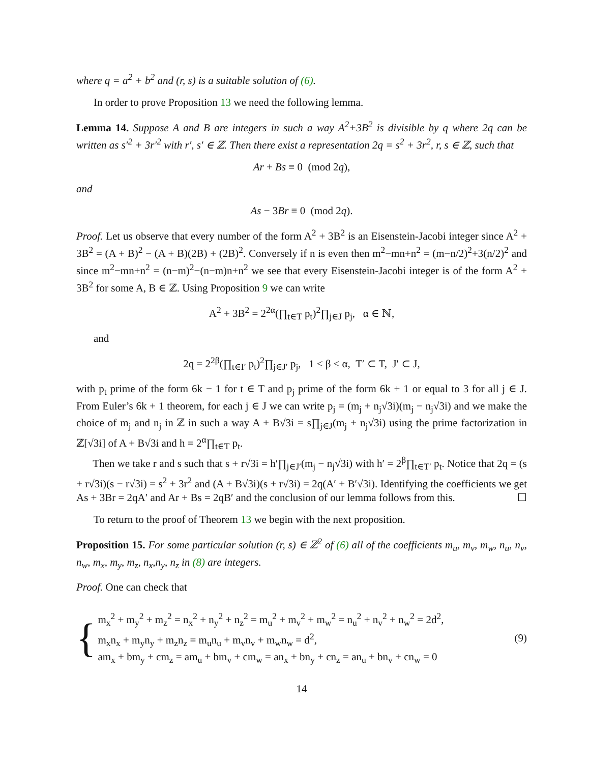where q = a<sup>2</sup> + b<sup>2</sup> and (r, s) is a suitable solution of (6).
In order to prove Proposition 13 we need the following lemma.
Lemma 14. Suppose A and B are integers in such a way A<sup>2</sup>+3B<sup>2</sup> is divisible by q where 2q can be written as s′<sup>2</sup> + 3r′<sup>2</sup> with r′, s′ ∈ ℤ. Then there exist a representation 2q = s<sup>2</sup> + 3r<sup>2</sup>, r, s ∈ ℤ, such that
Ar + Bs ≡ 0 (mod 2q),
and
As − 3Br ≡ 0 (mod 2q).
Proof. Let us observe that every number of the form A<sup>2</sup> + 3B<sup>2</sup> is an Eisenstein-Jacobi integer since A<sup>2</sup> + 3B<sup>2</sup> = (A + B)<sup>2</sup> − (A + B)(2B) + (2B)<sup>2</sup>. Conversely if n is even then m<sup>2</sup>−mn+n<sup>2</sup> = (m−n/2)<sup>2</sup>+3(n/2)<sup>2</sup> and since m<sup>2</sup>−mn+n<sup>2</sup> = (n−m)<sup>2</sup>−(n−m)n+n<sup>2</sup> we see that every Eisenstein-Jacobi integer is of the form A<sup>2</sup> + 3B<sup>2</sup> for some A, B ∈ ℤ. Using Proposition 9 we can write
A<sup>2</sup> + 3B<sup>2</sup> = 2<sup>2α</sup>(∏<sub>t∈T</sub> p<sub>t</sub>)<sup>2</sup>∏<sub>j∈J</sub> p<sub>j</sub>, α ∈ ℕ,
and
2q = 2<sup>2β</sup>(∏<sub>t∈I′</sub> p<sub>t</sub>)<sup>2</sup>∏<sub>j∈J′</sub> p<sub>j</sub>, 1 ≤ β ≤ α, T′ ⊂ T, J′ ⊂ J,
with p<sub>t</sub> prime of the form 6k − 1 for t ∈ T and p<sub>j</sub> prime of the form 6k + 1 or equal to 3 for all j ∈ J. From Euler’s 6k + 1 theorem, for each j ∈ J we can write p<sub>j</sub> = (m<sub>j</sub> + n<sub>j</sub>√3i)(m<sub>j</sub> − n<sub>j</sub>√3i) and we make the choice of m<sub>j</sub> and n<sub>j</sub> in ℤ in such a way A + B√3i = s∏<sub>j∈J</sub>(m<sub>j</sub> + n<sub>j</sub>√3i) using the prime factorization in ℤ[√3i] of A + B√3i and h = 2<sup>α</sup>∏<sub>t∈T</sub> p<sub>t</sub>.
Then we take r and s such that s + r√3i = h′∏<sub>j∈J′</sub>(m<sub>j</sub> − n<sub>j</sub>√3i) with h′ = 2<sup>β</sup>∏<sub>t∈T′</sub> p<sub>t</sub>. Notice that 2q = (s + r√3i)(s − r√3i) = s<sup>2</sup> + 3r<sup>2</sup> and (A + B√3i)(s + r√3i) = 2q(A′ + B′√3i). Identifying the coefficients we get As + 3Br = 2qA′ and Ar + Bs = 2qB′ and the conclusion of our lemma follows from this. ☐
To return to the proof of Theorem 13 we begin with the next proposition.
Proposition 15. For some particular solution (r, s) ∈ ℤ<sup>2</sup> of (6) all of the coefficients m<sub>u</sub>, m<sub>v</sub>, m<sub>w</sub>, n<sub>u</sub>, n<sub>v</sub>, n<sub>w</sub>, m<sub>x</sub>, m<sub>y</sub>, m<sub>z</sub>, n<sub>x</sub>,n<sub>y</sub>, n<sub>z</sub> in (8) are integers.
Proof. One can check that
{
m<sub>x</sub><sup>2</sup> + m<sub>y</sub><sup>2</sup> + m<sub>z</sub><sup>2</sup> = n<sub>x</sub><sup>2</sup> + n<sub>y</sub><sup>2</sup> + n<sub>z</sub><sup>2</sup> = m<sub>u</sub><sup>2</sup> + m<sub>v</sub><sup>2</sup> + m<sub>w</sub><sup>2</sup> = n<sub>u</sub><sup>2</sup> + n<sub>v</sub><sup>2</sup> + n<sub>w</sub><sup>2</sup> = 2d<sup>2</sup>,
m<sub>x</sub>n<sub>x</sub> + m<sub>y</sub>n<sub>y</sub> + m<sub>z</sub>n<sub>z</sub> = m<sub>u</sub>n<sub>u</sub> + m<sub>v</sub>n<sub>v</sub> + m<sub>w</sub>n<sub>w</sub> = d<sup>2</sup>,
am<sub>x</sub> + bm<sub>y</sub> + cm<sub>z</sub> = am<sub>u</sub> + bm<sub>v</sub> + cm<sub>w</sub> = an<sub>x</sub> + bn<sub>y</sub> + cn<sub>z</sub> = an<sub>u</sub> + bn<sub>v</sub> + cn<sub>w</sub> = 0
(9)
14